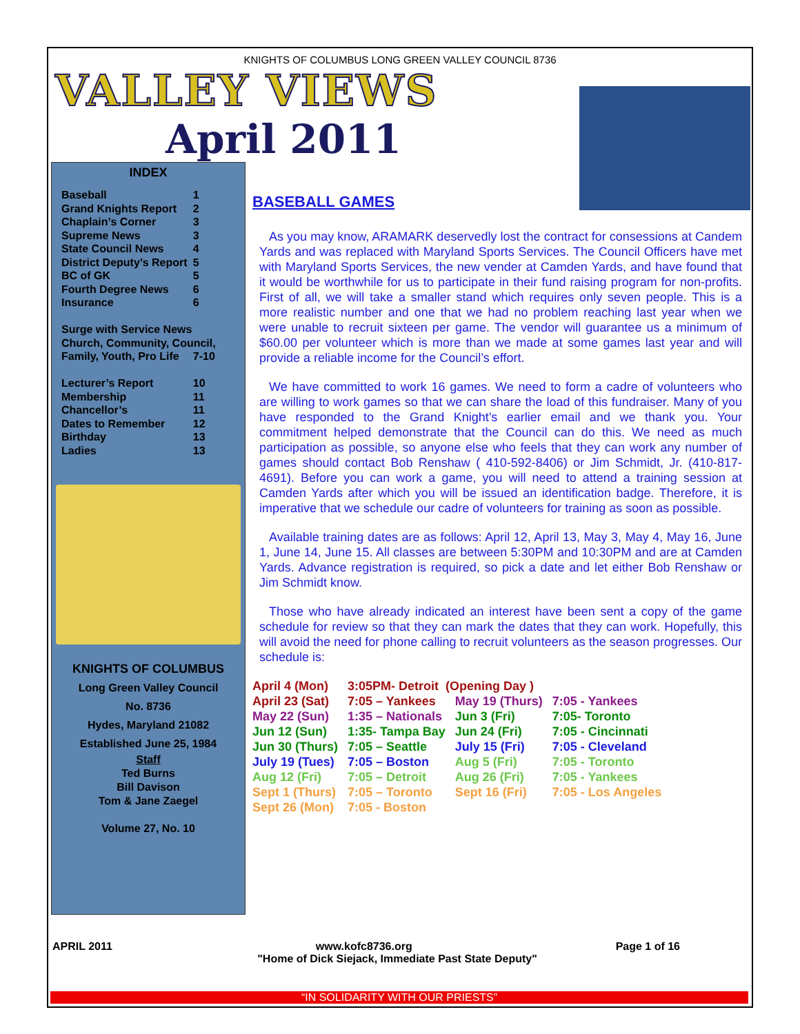KNIGHTS OF COLUMBUS LONG GREEN VALLEY COUNCIL 8736
VALLEY VIEWS
April 2011
INDEX
| Baseball | 1 |
| Grand Knights Report | 2 |
| Chaplain’s Corner | 3 |
| Supreme News | 3 |
| State Council News | 4 |
| District Deputy’s Report | 5 |
| BC of GK | 5 |
| Fourth Degree News | 6 |
| Insurance | 6 |
| Surge with Service News | |
| Church, Community, Council, | |
| Family, Youth, Pro Life | 7-10 |
| Lecturer’s Report | 10 |
| Membership | 11 |
| Chancellor’s | 11 |
| Dates to Remember | 12 |
| Birthday | 13 |
| Ladies | 13 |
KNIGHTS OF COLUMBUS
Long Green Valley Council
No. 8736
Hydes, Maryland 21082
Established June 25, 1984
Staff
Ted Burns
Bill Davison
Tom & Jane Zaegel
Volume 27, No. 10
BASEBALL GAMES
As you may know, ARAMARK deservedly lost the contract for consessions at Candem Yards and was replaced with Maryland Sports Services. The Council Officers have met with Maryland Sports Services, the new vender at Camden Yards, and have found that it would be worthwhile for us to participate in their fund raising program for non-profits. First of all, we will take a smaller stand which requires only seven people. This is a more realistic number and one that we had no problem reaching last year when we were unable to recruit sixteen per game. The vendor will guarantee us a minimum of $60.00 per volunteer which is more than we made at some games last year and will provide a reliable income for the Council’s effort.
We have committed to work 16 games. We need to form a cadre of volunteers who are willing to work games so that we can share the load of this fundraiser. Many of you have responded to the Grand Knight’s earlier email and we thank you. Your commitment helped demonstrate that the Council can do this. We need as much participation as possible, so anyone else who feels that they can work any number of games should contact Bob Renshaw ( 410-592-8406) or Jim Schmidt, Jr. (410-817-4691). Before you can work a game, you will need to attend a training session at Camden Yards after which you will be issued an identification badge. Therefore, it is imperative that we schedule our cadre of volunteers for training as soon as possible.
Available training dates are as follows: April 12, April 13, May 3, May 4, May 16, June 1, June 14, June 15. All classes are between 5:30PM and 10:30PM and are at Camden Yards. Advance registration is required, so pick a date and let either Bob Renshaw or Jim Schmidt know.
Those who have already indicated an interest have been sent a copy of the game schedule for review so that they can mark the dates that they can work. Hopefully, this will avoid the need for phone calling to recruit volunteers as the season progresses. Our schedule is:
| April 4 (Mon) | 3:05PM- Detroit (Opening Day ) | | |
| April 23 (Sat) | 7:05 – Yankees | May 19 (Thurs) | 7:05 - Yankees |
| May 22 (Sun) | 1:35 – Nationals | Jun 3 (Fri) | 7:05- Toronto |
| Jun 12 (Sun) | 1:35- Tampa Bay | Jun 24 (Fri) | 7:05 - Cincinnati |
| Jun 30 (Thurs) | 7:05 – Seattle | July 15 (Fri) | 7:05 - Cleveland |
| July 19 (Tues) | 7:05 – Boston | Aug 5 (Fri) | 7:05 - Toronto |
| Aug 12 (Fri) | 7:05 – Detroit | Aug 26 (Fri) | 7:05 - Yankees |
| Sept 1 (Thurs) | 7:05 – Toronto | Sept 16 (Fri) | 7:05 - Los Angeles |
| Sept 26 (Mon) | 7:05 - Boston | | |
APRIL 2011 www.kofc8736.org Page 1 of 16
"Home of Dick Siejack, Immediate Past State Deputy"
“IN SOLIDARITY WITH OUR PRIESTS”